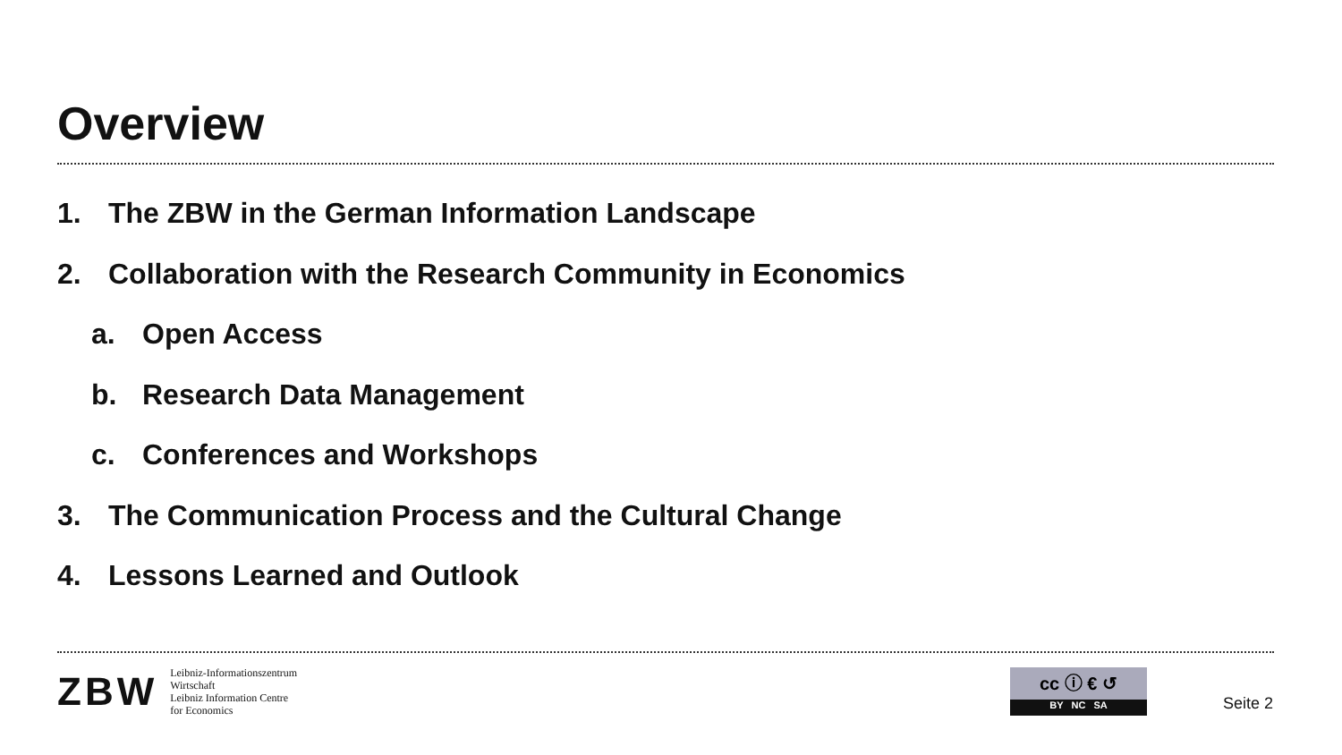Overview
1. The ZBW in the German Information Landscape
2. Collaboration with the Research Community in Economics
a. Open Access
b. Research Data Management
c. Conferences and Workshops
3. The Communication Process and the Cultural Change
4. Lessons Learned and Outlook
ZBW
Leibniz-Informationszentrum
Wirtschaft
Leibniz Information Centre
for Economics
cc ⓘ € ↺
BY NC SA
Seite 2